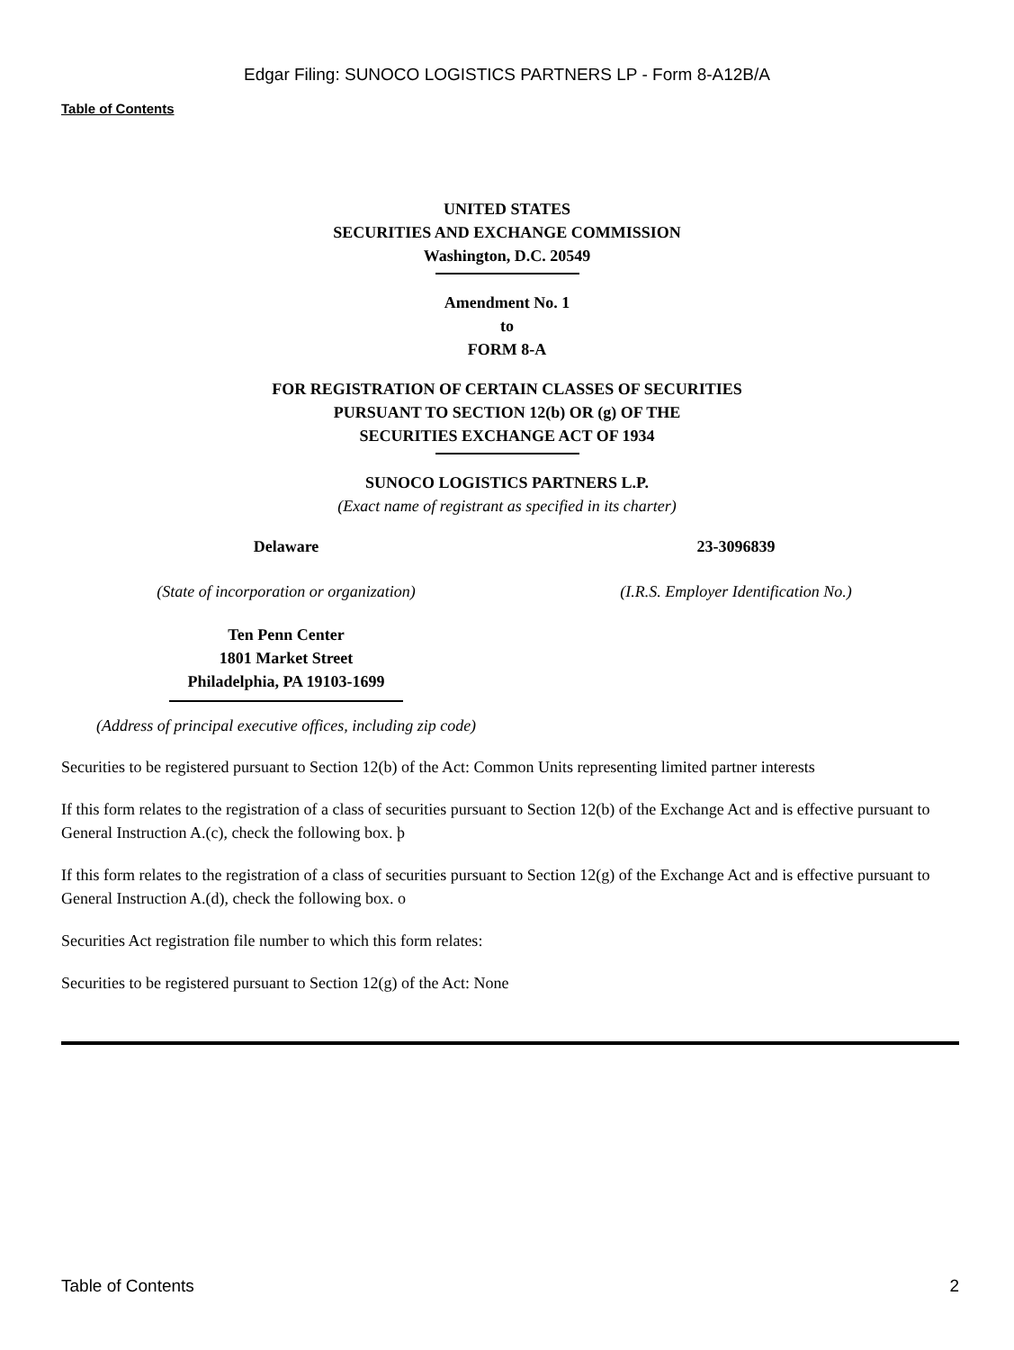Edgar Filing: SUNOCO LOGISTICS PARTNERS LP - Form 8-A12B/A
Table of Contents
UNITED STATES
SECURITIES AND EXCHANGE COMMISSION
Washington, D.C. 20549
Amendment No. 1
to
FORM 8-A
FOR REGISTRATION OF CERTAIN CLASSES OF SECURITIES
PURSUANT TO SECTION 12(b) OR (g) OF THE
SECURITIES EXCHANGE ACT OF 1934
SUNOCO LOGISTICS PARTNERS L.P.
(Exact name of registrant as specified in its charter)
| Delaware | 23-3096839 |
| (State of incorporation or organization) | (I.R.S. Employer Identification No.) |
| Ten Penn Center 1801 Market Street Philadelphia, PA 19103-1699 | |
| (Address of principal executive offices, including zip code) | |
Securities to be registered pursuant to Section 12(b) of the Act: Common Units representing limited partner interests
If this form relates to the registration of a class of securities pursuant to Section 12(b) of the Exchange Act and is effective pursuant to General Instruction A.(c), check the following box. þ
If this form relates to the registration of a class of securities pursuant to Section 12(g) of the Exchange Act and is effective pursuant to General Instruction A.(d), check the following box. o
Securities Act registration file number to which this form relates:
Securities to be registered pursuant to Section 12(g) of the Act: None
Table of Contents 2